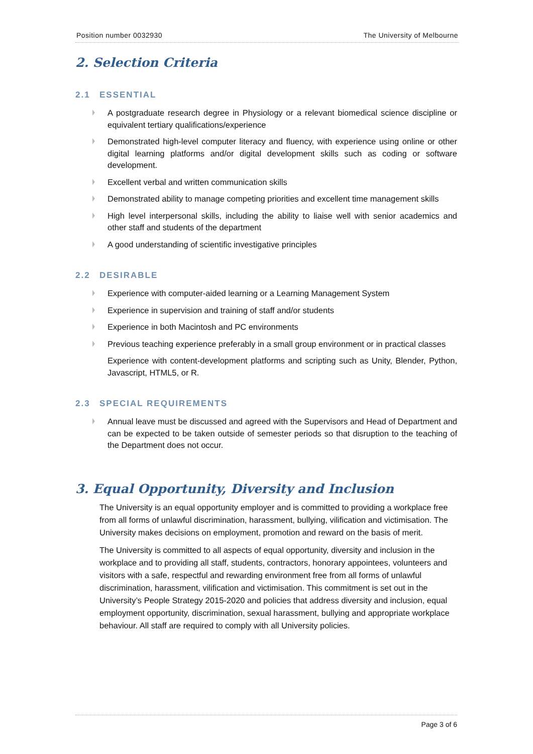Position number 0032930 The University of Melbourne
2. Selection Criteria
2.1 ESSENTIAL
A postgraduate research degree in Physiology or a relevant biomedical science discipline or equivalent tertiary qualifications/experience
Demonstrated high-level computer literacy and fluency, with experience using online or other digital learning platforms and/or digital development skills such as coding or software development.
Excellent verbal and written communication skills
Demonstrated ability to manage competing priorities and excellent time management skills
High level interpersonal skills, including the ability to liaise well with senior academics and other staff and students of the department
A good understanding of scientific investigative principles
2.2 DESIRABLE
Experience with computer-aided learning or a Learning Management System
Experience in supervision and training of staff and/or students
Experience in both Macintosh and PC environments
Previous teaching experience preferably in a small group environment or in practical classes
Experience with content-development platforms and scripting such as Unity, Blender, Python, Javascript, HTML5, or R.
2.3 SPECIAL REQUIREMENTS
Annual leave must be discussed and agreed with the Supervisors and Head of Department and can be expected to be taken outside of semester periods so that disruption to the teaching of the Department does not occur.
3. Equal Opportunity, Diversity and Inclusion
The University is an equal opportunity employer and is committed to providing a workplace free from all forms of unlawful discrimination, harassment, bullying, vilification and victimisation. The University makes decisions on employment, promotion and reward on the basis of merit.
The University is committed to all aspects of equal opportunity, diversity and inclusion in the workplace and to providing all staff, students, contractors, honorary appointees, volunteers and visitors with a safe, respectful and rewarding environment free from all forms of unlawful discrimination, harassment, vilification and victimisation. This commitment is set out in the University’s People Strategy 2015-2020 and policies that address diversity and inclusion, equal employment opportunity, discrimination, sexual harassment, bullying and appropriate workplace behaviour. All staff are required to comply with all University policies.
Page 3 of 6